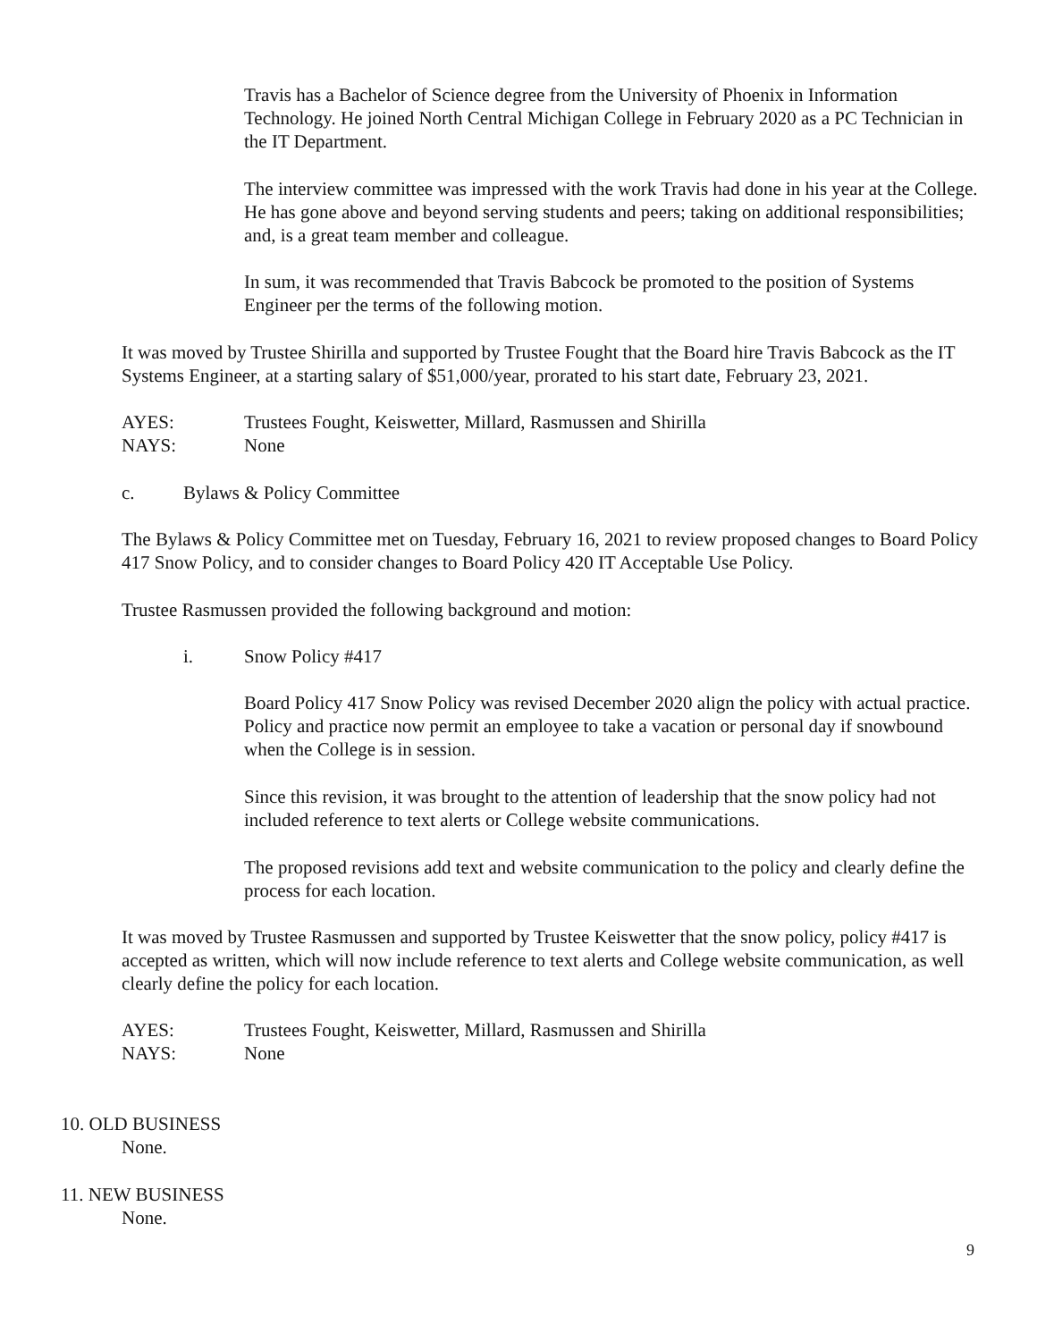Travis has a Bachelor of Science degree from the University of Phoenix in Information Technology. He joined North Central Michigan College in February 2020 as a PC Technician in the IT Department.
The interview committee was impressed with the work Travis had done in his year at the College. He has gone above and beyond serving students and peers; taking on additional responsibilities; and, is a great team member and colleague.
In sum, it was recommended that Travis Babcock be promoted to the position of Systems Engineer per the terms of the following motion.
It was moved by Trustee Shirilla and supported by Trustee Fought that the Board hire Travis Babcock as the IT Systems Engineer, at a starting salary of $51,000/year, prorated to his start date, February 23, 2021.
AYES: Trustees Fought, Keiswetter, Millard, Rasmussen and Shirilla
NAYS: None
c. Bylaws & Policy Committee
The Bylaws & Policy Committee met on Tuesday, February 16, 2021 to review proposed changes to Board Policy 417 Snow Policy, and to consider changes to Board Policy 420 IT Acceptable Use Policy.
Trustee Rasmussen provided the following background and motion:
i. Snow Policy #417
Board Policy 417 Snow Policy was revised December 2020 align the policy with actual practice. Policy and practice now permit an employee to take a vacation or personal day if snowbound when the College is in session.
Since this revision, it was brought to the attention of leadership that the snow policy had not included reference to text alerts or College website communications.
The proposed revisions add text and website communication to the policy and clearly define the process for each location.
It was moved by Trustee Rasmussen and supported by Trustee Keiswetter that the snow policy, policy #417 is accepted as written, which will now include reference to text alerts and College website communication, as well clearly define the policy for each location.
AYES: Trustees Fought, Keiswetter, Millard, Rasmussen and Shirilla
NAYS: None
10. OLD BUSINESS
None.
11. NEW BUSINESS
None.
9